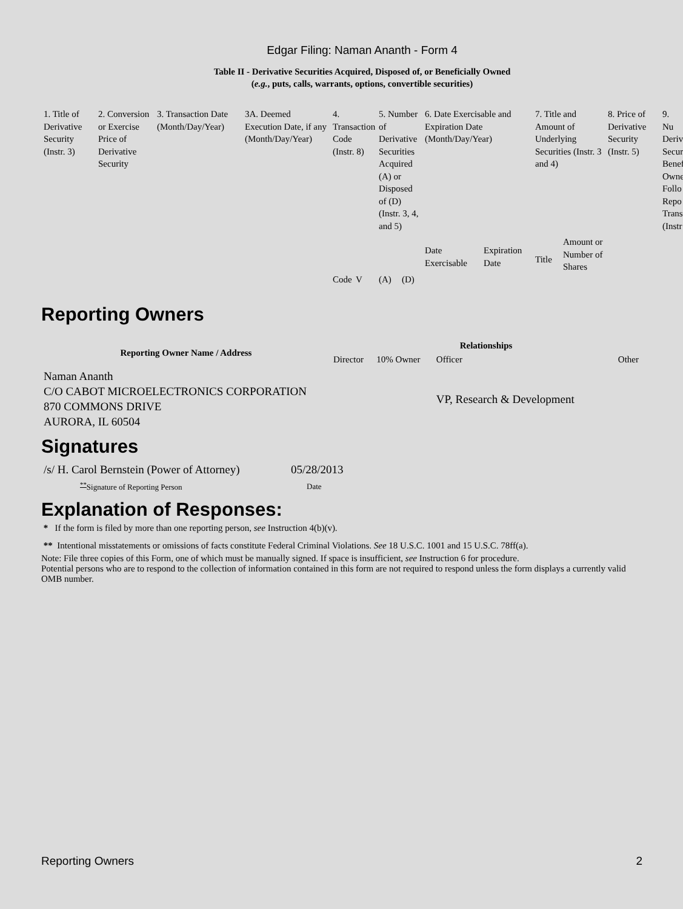Edgar Filing: Naman Ananth - Form 4
Table II - Derivative Securities Acquired, Disposed of, or Beneficially Owned
(e.g., puts, calls, warrants, options, convertible securities)
| 1. Title of Derivative Security (Instr. 3) | 2. Conversion or Exercise Price of Derivative Security | 3. Transaction Date (Month/Day/Year) | 3A. Deemed Execution Date, if any (Month/Day/Year) | 4. Transaction Code (Instr. 8) | | 5. Number of Derivative Securities Acquired (A) or Disposed of (D) (Instr. 3, 4, and 5) | | 6. Date Exercisable and Expiration Date (Month/Day/Year) | | 7. Title and Amount of Underlying Securities (Instr. 3 and 4) | | 8. Price of Derivative Security (Instr. 5) | 9. Nu Deriv Secur Benef Owne Follo Repo Trans (Instr |
| --- | --- | --- | --- | --- | --- | --- | --- | --- | --- | --- | --- | --- | --- |
| | | | | | | | | Date Exercisable | Expiration Date | Title | Amount or Number of Shares | | |
| | | | | Code | V | (A) | (D) | | | | | | |
Reporting Owners
| Reporting Owner Name / Address | Relationships | | | |
| --- | --- | --- | --- | --- |
| | Director | 10% Owner | Officer | Other |
| Naman Ananth C/O CABOT MICROELECTRONICS CORPORATION 870 COMMONS DRIVE AURORA, IL 60504 | | | VP, Research & Development | |
Signatures
| /s/ H. Carol Bernstein (Power of Attorney) | 05/28/2013 |
| <sup>**</sup> Signature of Reporting Person | Date |
Explanation of Responses:
* If the form is filed by more than one reporting person, see Instruction 4(b)(v).
** Intentional misstatements or omissions of facts constitute Federal Criminal Violations. See 18 U.S.C. 1001 and 15 U.S.C. 78ff(a).
Note: File three copies of this Form, one of which must be manually signed. If space is insufficient, see Instruction 6 for procedure.
Potential persons who are to respond to the collection of information contained in this form are not required to respond unless the form displays a currently valid OMB number.
Reporting Owners 2